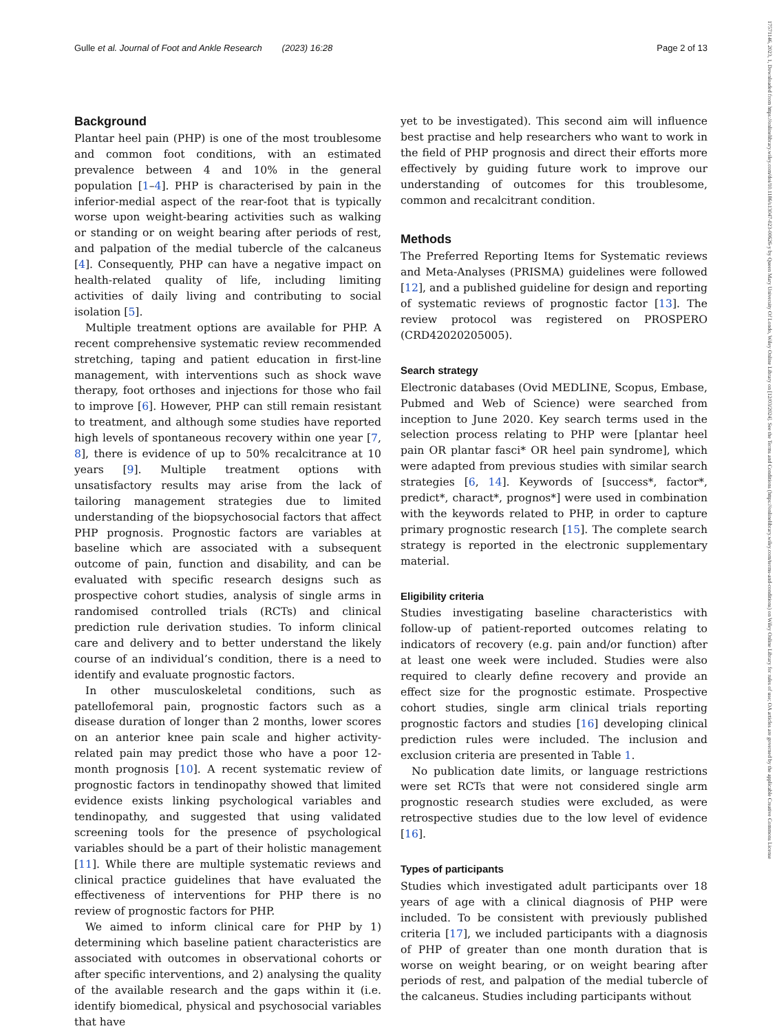Gulle et al. Journal of Foot and Ankle Research (2023) 16:28 Page 2 of 13
Background
Plantar heel pain (PHP) is one of the most troublesome and common foot conditions, with an estimated prevalence between 4 and 10% in the general population [1–4]. PHP is characterised by pain in the inferior-medial aspect of the rear-foot that is typically worse upon weight-bearing activities such as walking or standing or on weight bearing after periods of rest, and palpation of the medial tubercle of the calcaneus [4]. Consequently, PHP can have a negative impact on health-related quality of life, including limiting activities of daily living and contributing to social isolation [5].
Multiple treatment options are available for PHP. A recent comprehensive systematic review recommended stretching, taping and patient education in first-line management, with interventions such as shock wave therapy, foot orthoses and injections for those who fail to improve [6]. However, PHP can still remain resistant to treatment, and although some studies have reported high levels of spontaneous recovery within one year [7, 8], there is evidence of up to 50% recalcitrance at 10 years [9]. Multiple treatment options with unsatisfactory results may arise from the lack of tailoring management strategies due to limited understanding of the biopsychosocial factors that affect PHP prognosis. Prognostic factors are variables at baseline which are associated with a subsequent outcome of pain, function and disability, and can be evaluated with specific research designs such as prospective cohort studies, analysis of single arms in randomised controlled trials (RCTs) and clinical prediction rule derivation studies. To inform clinical care and delivery and to better understand the likely course of an individual’s condition, there is a need to identify and evaluate prognostic factors.
In other musculoskeletal conditions, such as patellofemoral pain, prognostic factors such as a disease duration of longer than 2 months, lower scores on an anterior knee pain scale and higher activity-related pain may predict those who have a poor 12-month prognosis [10]. A recent systematic review of prognostic factors in tendinopathy showed that limited evidence exists linking psychological variables and tendinopathy, and suggested that using validated screening tools for the presence of psychological variables should be a part of their holistic management [11]. While there are multiple systematic reviews and clinical practice guidelines that have evaluated the effectiveness of interventions for PHP there is no review of prognostic factors for PHP.
We aimed to inform clinical care for PHP by 1) determining which baseline patient characteristics are associated with outcomes in observational cohorts or after specific interventions, and 2) analysing the quality of the available research and the gaps within it (i.e. identify biomedical, physical and psychosocial variables that have
yet to be investigated). This second aim will influence best practise and help researchers who want to work in the field of PHP prognosis and direct their efforts more effectively by guiding future work to improve our understanding of outcomes for this troublesome, common and recalcitrant condition.
Methods
The Preferred Reporting Items for Systematic reviews and Meta-Analyses (PRISMA) guidelines were followed [12], and a published guideline for design and reporting of systematic reviews of prognostic factor [13]. The review protocol was registered on PROSPERO (CRD42020205005).
Search strategy
Electronic databases (Ovid MEDLINE, Scopus, Embase, Pubmed and Web of Science) were searched from inception to June 2020. Key search terms used in the selection process relating to PHP were [plantar heel pain OR plantar fasci* OR heel pain syndrome], which were adapted from previous studies with similar search strategies [6, 14]. Keywords of [success*, factor*, predict*, charact*, prognos*] were used in combination with the keywords related to PHP, in order to capture primary prognostic research [15]. The complete search strategy is reported in the electronic supplementary material.
Eligibility criteria
Studies investigating baseline characteristics with follow-up of patient-reported outcomes relating to indicators of recovery (e.g. pain and/or function) after at least one week were included. Studies were also required to clearly define recovery and provide an effect size for the prognostic estimate. Prospective cohort studies, single arm clinical trials reporting prognostic factors and studies [16] developing clinical prediction rules were included. The inclusion and exclusion criteria are presented in Table 1.
No publication date limits, or language restrictions were set RCTs that were not considered single arm prognostic research studies were excluded, as were retrospective studies due to the low level of evidence [16].
Types of participants
Studies which investigated adult participants over 18 years of age with a clinical diagnosis of PHP were included. To be consistent with previously published criteria [17], we included participants with a diagnosis of PHP of greater than one month duration that is worse on weight bearing, or on weight bearing after periods of rest, and palpation of the medial tubercle of the calcaneus. Studies including participants without
17571146, 2023, 1, Downloaded from https://onlinelibrary.wiley.com/doi/10.1186/s13047-023-00626-y by Queen Mary University Of Londo, Wiley Online Library on [12/03/2024]. See the Terms and Conditions (https://onlinelibrary.wiley.com/terms-and-conditions) on Wiley Online Library for rules of use; OA articles are governed by the applicable Creative Commons License